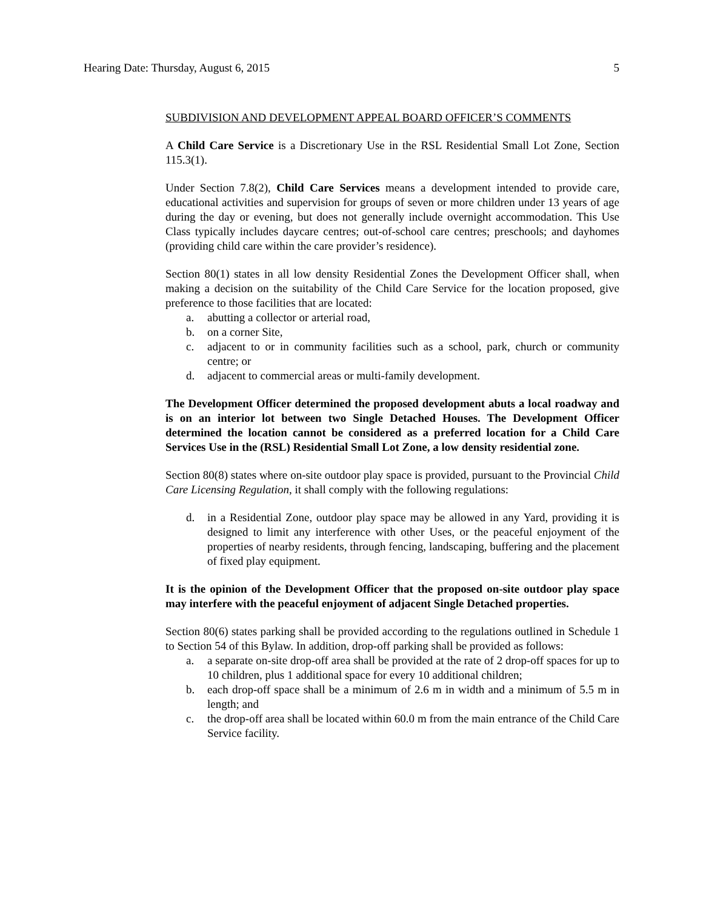Hearing Date: Thursday, August 6, 2015 5
SUBDIVISION AND DEVELOPMENT APPEAL BOARD OFFICER’S COMMENTS
A Child Care Service is a Discretionary Use in the RSL Residential Small Lot Zone, Section 115.3(1).
Under Section 7.8(2), Child Care Services means a development intended to provide care, educational activities and supervision for groups of seven or more children under 13 years of age during the day or evening, but does not generally include overnight accommodation. This Use Class typically includes daycare centres; out-of-school care centres; preschools; and dayhomes (providing child care within the care provider’s residence).
Section 80(1) states in all low density Residential Zones the Development Officer shall, when making a decision on the suitability of the Child Care Service for the location proposed, give preference to those facilities that are located:
a. abutting a collector or arterial road,
b. on a corner Site,
c. adjacent to or in community facilities such as a school, park, church or community centre; or
d. adjacent to commercial areas or multi-family development.
The Development Officer determined the proposed development abuts a local roadway and is on an interior lot between two Single Detached Houses. The Development Officer determined the location cannot be considered as a preferred location for a Child Care Services Use in the (RSL) Residential Small Lot Zone, a low density residential zone.
Section 80(8) states where on-site outdoor play space is provided, pursuant to the Provincial Child Care Licensing Regulation, it shall comply with the following regulations:
d. in a Residential Zone, outdoor play space may be allowed in any Yard, providing it is designed to limit any interference with other Uses, or the peaceful enjoyment of the properties of nearby residents, through fencing, landscaping, buffering and the placement of fixed play equipment.
It is the opinion of the Development Officer that the proposed on-site outdoor play space may interfere with the peaceful enjoyment of adjacent Single Detached properties.
Section 80(6) states parking shall be provided according to the regulations outlined in Schedule 1 to Section 54 of this Bylaw. In addition, drop-off parking shall be provided as follows:
a. a separate on-site drop-off area shall be provided at the rate of 2 drop-off spaces for up to 10 children, plus 1 additional space for every 10 additional children;
b. each drop-off space shall be a minimum of 2.6 m in width and a minimum of 5.5 m in length; and
c. the drop-off area shall be located within 60.0 m from the main entrance of the Child Care Service facility.